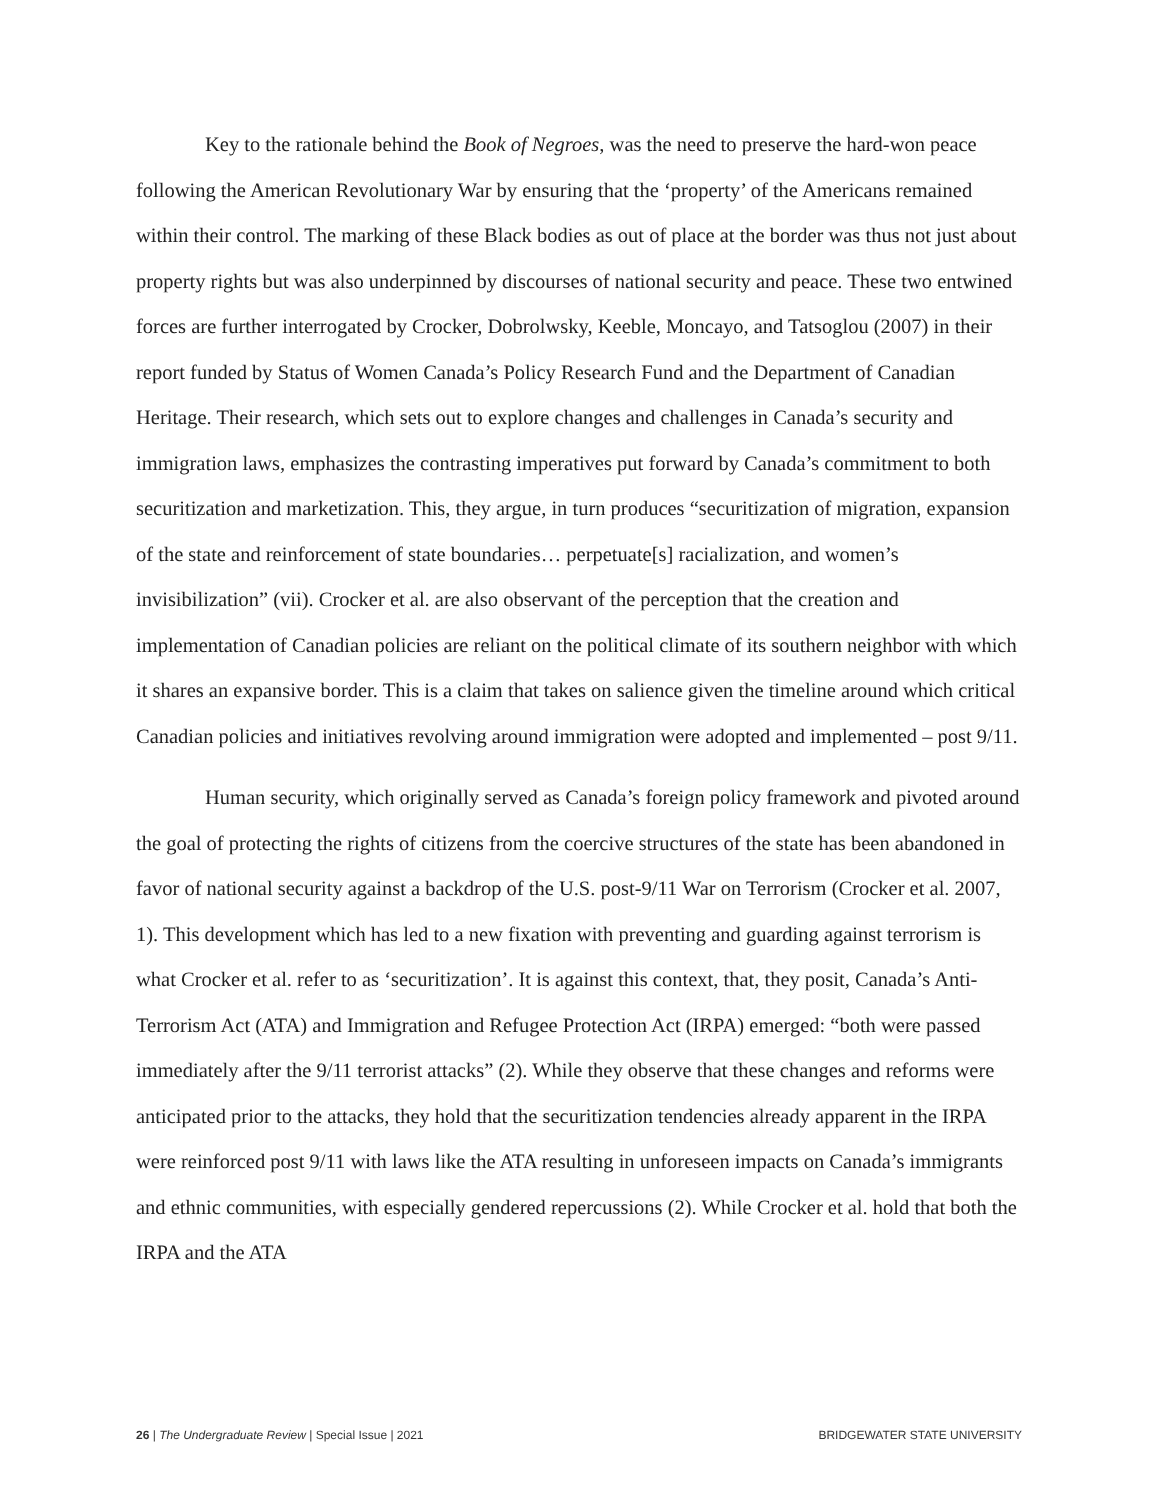Key to the rationale behind the Book of Negroes, was the need to preserve the hard-won peace following the American Revolutionary War by ensuring that the ‘property’ of the Americans remained within their control. The marking of these Black bodies as out of place at the border was thus not just about property rights but was also underpinned by discourses of national security and peace. These two entwined forces are further interrogated by Crocker, Dobrolwsky, Keeble, Moncayo, and Tatsoglou (2007) in their report funded by Status of Women Canada’s Policy Research Fund and the Department of Canadian Heritage. Their research, which sets out to explore changes and challenges in Canada’s security and immigration laws, emphasizes the contrasting imperatives put forward by Canada’s commitment to both securitization and marketization. This, they argue, in turn produces “securitization of migration, expansion of the state and reinforcement of state boundaries… perpetuate[s] racialization, and women’s invisibilization” (vii). Crocker et al. are also observant of the perception that the creation and implementation of Canadian policies are reliant on the political climate of its southern neighbor with which it shares an expansive border. This is a claim that takes on salience given the timeline around which critical Canadian policies and initiatives revolving around immigration were adopted and implemented – post 9/11.
Human security, which originally served as Canada’s foreign policy framework and pivoted around the goal of protecting the rights of citizens from the coercive structures of the state has been abandoned in favor of national security against a backdrop of the U.S. post-9/11 War on Terrorism (Crocker et al. 2007, 1). This development which has led to a new fixation with preventing and guarding against terrorism is what Crocker et al. refer to as ‘securitization’. It is against this context, that, they posit, Canada’s Anti-Terrorism Act (ATA) and Immigration and Refugee Protection Act (IRPA) emerged: “both were passed immediately after the 9/11 terrorist attacks” (2). While they observe that these changes and reforms were anticipated prior to the attacks, they hold that the securitization tendencies already apparent in the IRPA were reinforced post 9/11 with laws like the ATA resulting in unforeseen impacts on Canada’s immigrants and ethnic communities, with especially gendered repercussions (2). While Crocker et al. hold that both the IRPA and the ATA
26 | The Undergraduate Review | Special Issue | 2021 BRIDGEWATER STATE UNIVERSITY